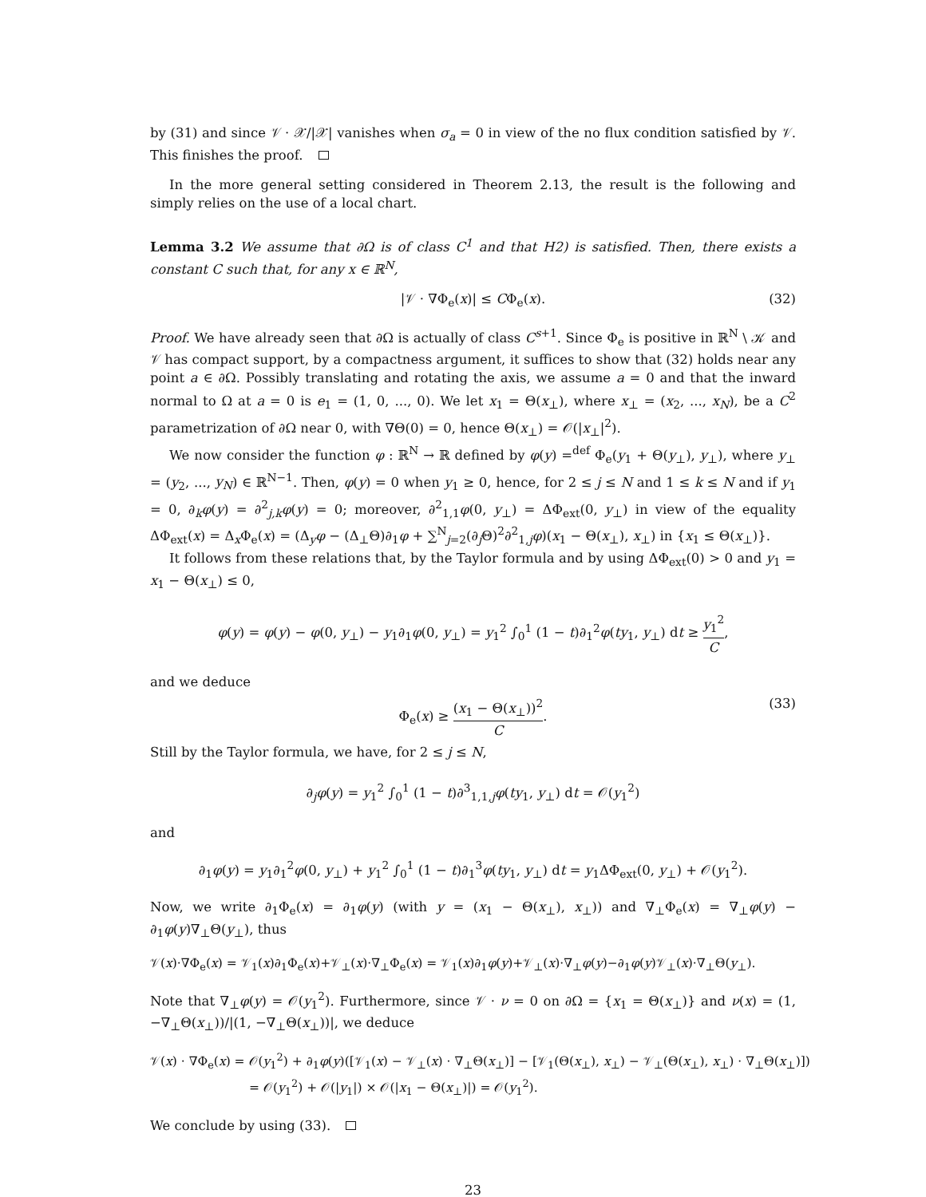by (31) and since 𝒱 · 𝒳/|𝒳| vanishes when σ<sub>a</sub> = 0 in view of the no flux condition satisfied by 𝒱. This finishes the proof.
In the more general setting considered in Theorem 2.13, the result is the following and simply relies on the use of a local chart.
Lemma 3.2 We assume that ∂Ω is of class C<sup>1</sup> and that H2) is satisfied. Then, there exists a constant C such that, for any x ∈ ℝ<sup>N</sup>,
|𝒱 · ∇Φ<sub>e</sub>(x)| ≤ CΦ<sub>e</sub>(x). (32)
Proof. We have already seen that ∂Ω is actually of class C<sup>s+1</sup>. Since Φ<sub>e</sub> is positive in ℝ<sup>N</sup> \ 𝒦 and 𝒱 has compact support, by a compactness argument, it suffices to show that (32) holds near any point a ∈ ∂Ω. Possibly translating and rotating the axis, we assume a = 0 and that the inward normal to Ω at a = 0 is e<sub>1</sub> = (1, 0, ..., 0). We let x<sub>1</sub> = Θ(x<sub>⊥</sub>), where x<sub>⊥</sub> = (x<sub>2</sub>, ..., x<sub>N</sub>), be a C<sup>2</sup> parametrization of ∂Ω near 0, with ∇Θ(0) = 0, hence Θ(x<sub>⊥</sub>) = 𝒪(|x<sub>⊥</sub>|<sup>2</sup>).
We now consider the function φ : ℝ<sup>N</sup> → ℝ defined by φ(y) =<sup>def</sup> Φ<sub>e</sub>(y<sub>1</sub> + Θ(y<sub>⊥</sub>), y<sub>⊥</sub>), where y<sub>⊥</sub> = (y<sub>2</sub>, ..., y<sub>N</sub>) ∈ ℝ<sup>N−1</sup>. Then, φ(y) = 0 when y<sub>1</sub> ≥ 0, hence, for 2 ≤ j ≤ N and 1 ≤ k ≤ N and if y<sub>1</sub> = 0, ∂<sub>k</sub>φ(y) = ∂<sup>2</sup><sub>j,k</sub>φ(y) = 0; moreover, ∂<sup>2</sup><sub>1,1</sub>φ(0, y<sub>⊥</sub>) = ΔΦ<sub>ext</sub>(0, y<sub>⊥</sub>) in view of the equality ΔΦ<sub>ext</sub>(x) = Δ<sub>x</sub>Φ<sub>e</sub>(x) = (Δ<sub>y</sub>φ − (Δ<sub>⊥</sub>Θ)∂<sub>1</sub>φ + ∑<sup>N</sup><sub>j=2</sub>(∂<sub>j</sub>Θ)<sup>2</sup>∂<sup>2</sup><sub>1,j</sub>φ)(x<sub>1</sub> − Θ(x<sub>⊥</sub>), x<sub>⊥</sub>) in {x<sub>1</sub> ≤ Θ(x<sub>⊥</sub>)}.
It follows from these relations that, by the Taylor formula and by using ΔΦ<sub>ext</sub>(0) > 0 and y<sub>1</sub> = x<sub>1</sub> − Θ(x<sub>⊥</sub>) ≤ 0,
φ(y) = φ(y) − φ(0, y<sub>⊥</sub>) − y<sub>1</sub>∂<sub>1</sub>φ(0, y<sub>⊥</sub>) = y<sub>1</sub><sup>2</sup> ∫<sub>0</sub><sup>1</sup> (1 − t)∂<sub>1</sub><sup>2</sup>φ(ty<sub>1</sub>, y<sub>⊥</sub>) dt ≥ y<sub>1</sub><sup>2</sup> C,
and we deduce
Φ<sub>e</sub>(x) ≥ (x<sub>1</sub> − Θ(x<sub>⊥</sub>))<sup>2</sup> C. (33)
Still by the Taylor formula, we have, for 2 ≤ j ≤ N,
∂<sub>j</sub>φ(y) = y<sub>1</sub><sup>2</sup> ∫<sub>0</sub><sup>1</sup> (1 − t)∂<sup>3</sup><sub>1,1,j</sub>φ(ty<sub>1</sub>, y<sub>⊥</sub>) dt = 𝒪(y<sub>1</sub><sup>2</sup>)
and
∂<sub>1</sub>φ(y) = y<sub>1</sub>∂<sub>1</sub><sup>2</sup>φ(0, y<sub>⊥</sub>) + y<sub>1</sub><sup>2</sup> ∫<sub>0</sub><sup>1</sup> (1 − t)∂<sub>1</sub><sup>3</sup>φ(ty<sub>1</sub>, y<sub>⊥</sub>) dt = y<sub>1</sub>ΔΦ<sub>ext</sub>(0, y<sub>⊥</sub>) + 𝒪(y<sub>1</sub><sup>2</sup>).
Now, we write ∂<sub>1</sub>Φ<sub>e</sub>(x) = ∂<sub>1</sub>φ(y) (with y = (x<sub>1</sub> − Θ(x<sub>⊥</sub>), x<sub>⊥</sub>)) and ∇<sub>⊥</sub>Φ<sub>e</sub>(x) = ∇<sub>⊥</sub>φ(y) − ∂<sub>1</sub>φ(y)∇<sub>⊥</sub>Θ(y<sub>⊥</sub>), thus
𝒱(x)·∇Φ<sub>e</sub>(x) = 𝒱<sub>1</sub>(x)∂<sub>1</sub>Φ<sub>e</sub>(x)+𝒱<sub>⊥</sub>(x)·∇<sub>⊥</sub>Φ<sub>e</sub>(x) = 𝒱<sub>1</sub>(x)∂<sub>1</sub>φ(y)+𝒱<sub>⊥</sub>(x)·∇<sub>⊥</sub>φ(y)−∂<sub>1</sub>φ(y)𝒱<sub>⊥</sub>(x)·∇<sub>⊥</sub>Θ(y<sub>⊥</sub>).
Note that ∇<sub>⊥</sub>φ(y) = 𝒪(y<sub>1</sub><sup>2</sup>). Furthermore, since 𝒱 · ν = 0 on ∂Ω = {x<sub>1</sub> = Θ(x<sub>⊥</sub>)} and ν(x) = (1, −∇<sub>⊥</sub>Θ(x<sub>⊥</sub>))/|(1, −∇<sub>⊥</sub>Θ(x<sub>⊥</sub>))|, we deduce
𝒱(x) · ∇Φ<sub>e</sub>(x) = 𝒪(y<sub>1</sub><sup>2</sup>) + ∂<sub>1</sub>φ(y)([𝒱<sub>1</sub>(x) − 𝒱<sub>⊥</sub>(x) · ∇<sub>⊥</sub>Θ(x<sub>⊥</sub>)] − [𝒱<sub>1</sub>(Θ(x<sub>⊥</sub>), x<sub>⊥</sub>) − 𝒱<sub>⊥</sub>(Θ(x<sub>⊥</sub>), x<sub>⊥</sub>) · ∇<sub>⊥</sub>Θ(x<sub>⊥</sub>)])
= 𝒪(y<sub>1</sub><sup>2</sup>) + 𝒪(|y<sub>1</sub>|) × 𝒪(|x<sub>1</sub> − Θ(x<sub>⊥</sub>)|) = 𝒪(y<sub>1</sub><sup>2</sup>).
We conclude by using (33).
23